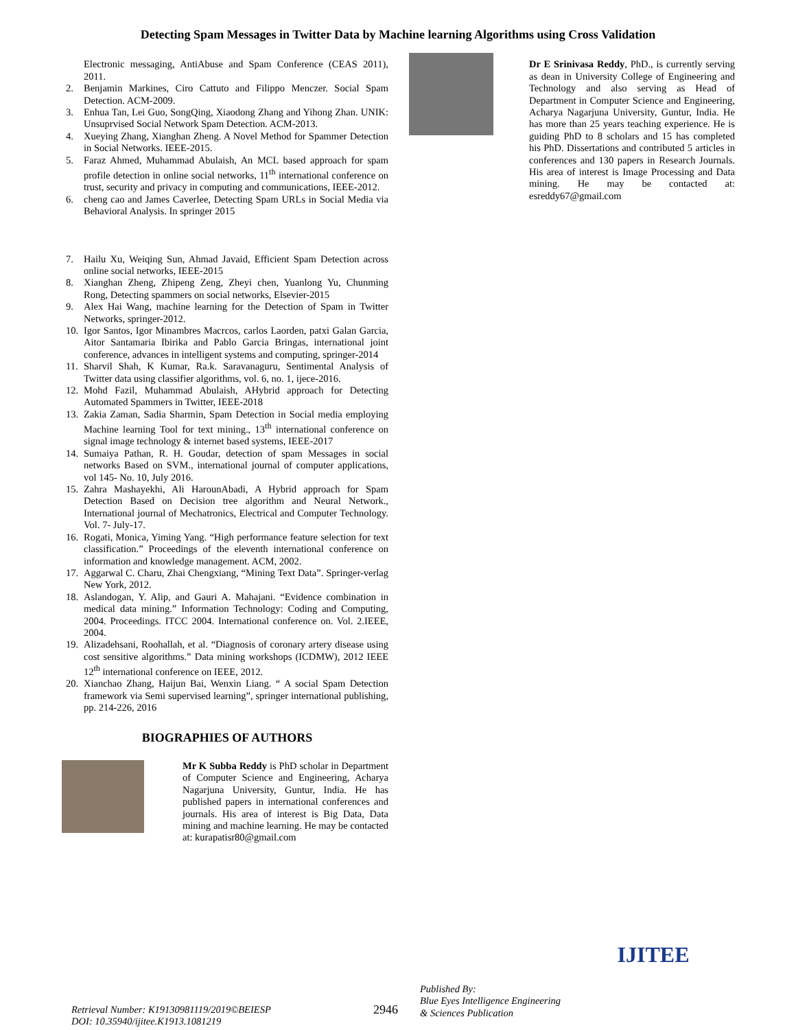Detecting Spam Messages in Twitter Data by Machine learning Algorithms using Cross Validation
Electronic messaging, AntiAbuse and Spam Conference (CEAS 2011), 2011.
2. Benjamin Markines, Ciro Cattuto and Filippo Menczer. Social Spam Detection. ACM-2009.
3. Enhua Tan, Lei Guo, SongQing, Xiaodong Zhang and Yihong Zhan. UNIK: Unsuprvised Social Network Spam Detection. ACM-2013.
4. Xueying Zhang, Xianghan Zheng. A Novel Method for Spammer Detection in Social Networks. IEEE-2015.
5. Faraz Ahmed, Muhammad Abulaish, An MCL based approach for spam profile detection in online social networks, 11<sup>th</sup> international conference on trust, security and privacy in computing and communications, IEEE-2012.
6. cheng cao and James Caverlee, Detecting Spam URLs in Social Media via Behavioral Analysis. In springer 2015
7. Hailu Xu, Weiqing Sun, Ahmad Javaid, Efficient Spam Detection across online social networks, IEEE-2015
8. Xianghan Zheng, Zhipeng Zeng, Zheyi chen, Yuanlong Yu, Chunming Rong, Detecting spammers on social networks, Elsevier-2015
9. Alex Hai Wang, machine learning for the Detection of Spam in Twitter Networks, springer-2012.
10. Igor Santos, Igor Minambres Macrcos, carlos Laorden, patxi Galan Garcia, Aitor Santamaria Ibirika and Pablo Garcia Bringas, international joint conference, advances in intelligent systems and computing, springer-2014
11. Sharvil Shah, K Kumar, Ra.k. Saravanaguru, Sentimental Analysis of Twitter data using classifier algorithms, vol. 6, no. 1, ijece-2016.
12. Mohd Fazil, Muhammad Abulaish, AHybrid approach for Detecting Automated Spammers in Twitter, IEEE-2018
13. Zakia Zaman, Sadia Sharmin, Spam Detection in Social media employing Machine learning Tool for text mining., 13<sup>th</sup> international conference on signal image technology & internet based systems, IEEE-2017
14. Sumaiya Pathan, R. H. Goudar, detection of spam Messages in social networks Based on SVM., international journal of computer applications, vol 145- No. 10, July 2016.
15. Zahra Mashayekhi, Ali HarounAbadi, A Hybrid approach for Spam Detection Based on Decision tree algorithm and Neural Network., International journal of Mechatronics, Electrical and Computer Technology. Vol. 7- July-17.
16. Rogati, Monica, Yiming Yang. “High performance feature selection for text classification.” Proceedings of the eleventh international conference on information and knowledge management. ACM, 2002.
17. Aggarwal C. Charu, Zhai Chengxiang, “Mining Text Data”. Springer-verlag New York, 2012.
18. Aslandogan, Y. Alip, and Gauri A. Mahajani. “Evidence combination in medical data mining.” Information Technology: Coding and Computing, 2004. Proceedings. ITCC 2004. International conference on. Vol. 2.IEEE, 2004.
19. Alizadehsani, Roohallah, et al. “Diagnosis of coronary artery disease using cost sensitive algorithms.” Data mining workshops (ICDMW), 2012 IEEE 12<sup>th</sup> international conference on IEEE, 2012.
20. Xianchao Zhang, Haijun Bai, Wenxin Liang. “ A social Spam Detection framework via Semi supervised learning”, springer international publishing, pp. 214-226, 2016
BIOGRAPHIES OF AUTHORS
Mr K Subba Reddy is PhD scholar in Department of Computer Science and Engineering, Acharya Nagarjuna University, Guntur, India. He has published papers in international conferences and journals. His area of interest is Big Data, Data mining and machine learning. He may be contacted at: kurapatisr80@gmail.com
Dr E Srinivasa Reddy, PhD., is currently serving as dean in University College of Engineering and Technology and also serving as Head of Department in Computer Science and Engineering, Acharya Nagarjuna University, Guntur, India. He has more than 25 years teaching experience. He is guiding PhD to 8 scholars and 15 has completed his PhD. Dissertations and contributed 5 articles in conferences and 130 papers in Research Journals. His area of interest is Image Processing and Data mining. He may be contacted at: esreddy67@gmail.com
Retrieval Number: K19130981119/2019©BEIESP
DOI: 10.35940/ijitee.K1913.1081219
2946
Published By:
Blue Eyes Intelligence Engineering
& Sciences Publication
IJITEE